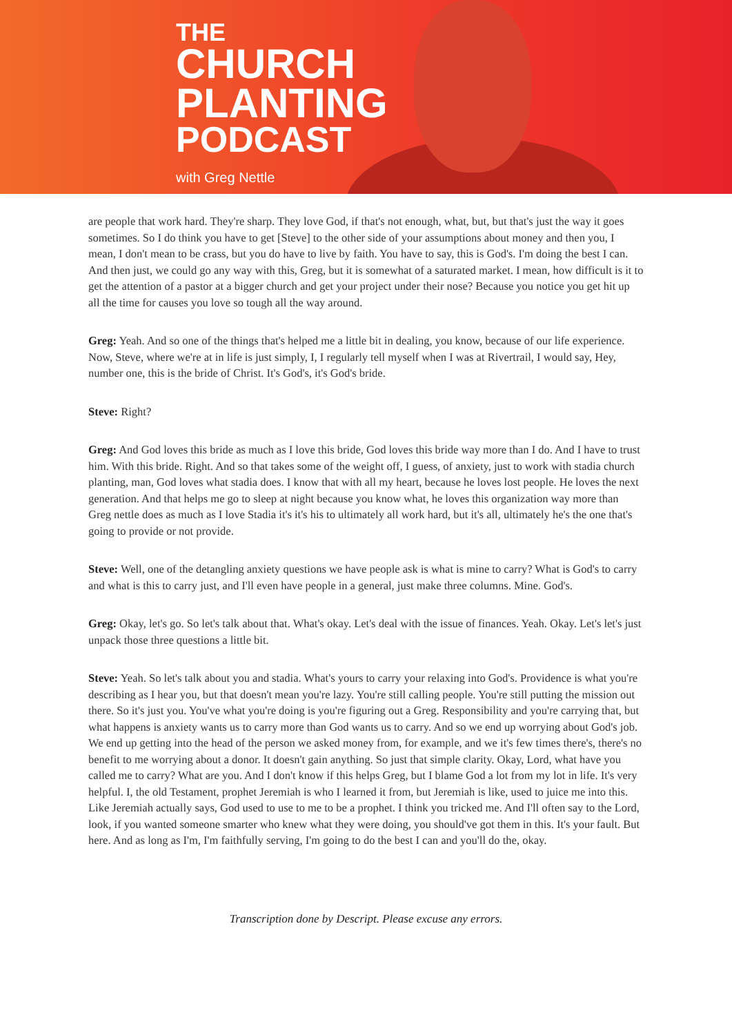THE
CHURCH
PLANTING
PODCAST
with Greg Nettle
are people that work hard. They're sharp. They love God, if that's not enough, what, but, but that's just the way it goes sometimes. So I do think you have to get [Steve] to the other side of your assumptions about money and then you, I mean, I don't mean to be crass, but you do have to live by faith. You have to say, this is God's. I'm doing the best I can. And then just, we could go any way with this, Greg, but it is somewhat of a saturated market. I mean, how difficult is it to get the attention of a pastor at a bigger church and get your project under their nose? Because you notice you get hit up all the time for causes you love so tough all the way around.
Greg: Yeah. And so one of the things that's helped me a little bit in dealing, you know, because of our life experience. Now, Steve, where we're at in life is just simply, I, I regularly tell myself when I was at Rivertrail, I would say, Hey, number one, this is the bride of Christ. It's God's, it's God's bride.
Steve: Right?
Greg: And God loves this bride as much as I love this bride, God loves this bride way more than I do. And I have to trust him. With this bride. Right. And so that takes some of the weight off, I guess, of anxiety, just to work with stadia church planting, man, God loves what stadia does. I know that with all my heart, because he loves lost people. He loves the next generation. And that helps me go to sleep at night because you know what, he loves this organization way more than Greg nettle does as much as I love Stadia it's it's his to ultimately all work hard, but it's all, ultimately he's the one that's going to provide or not provide.
Steve: Well, one of the detangling anxiety questions we have people ask is what is mine to carry? What is God's to carry and what is this to carry just, and I'll even have people in a general, just make three columns. Mine. God's.
Greg: Okay, let's go. So let's talk about that. What's okay. Let's deal with the issue of finances. Yeah. Okay. Let's let's just unpack those three questions a little bit.
Steve: Yeah. So let's talk about you and stadia. What's yours to carry your relaxing into God's. Providence is what you're describing as I hear you, but that doesn't mean you're lazy. You're still calling people. You're still putting the mission out there. So it's just you. You've what you're doing is you're figuring out a Greg. Responsibility and you're carrying that, but what happens is anxiety wants us to carry more than God wants us to carry. And so we end up worrying about God's job. We end up getting into the head of the person we asked money from, for example, and we it's few times there's, there's no benefit to me worrying about a donor. It doesn't gain anything. So just that simple clarity. Okay, Lord, what have you called me to carry? What are you. And I don't know if this helps Greg, but I blame God a lot from my lot in life. It's very helpful. I, the old Testament, prophet Jeremiah is who I learned it from, but Jeremiah is like, used to juice me into this. Like Jeremiah actually says, God used to use to me to be a prophet. I think you tricked me. And I'll often say to the Lord, look, if you wanted someone smarter who knew what they were doing, you should've got them in this. It's your fault. But here. And as long as I'm, I'm faithfully serving, I'm going to do the best I can and you'll do the, okay.
Transcription done by Descript. Please excuse any errors.